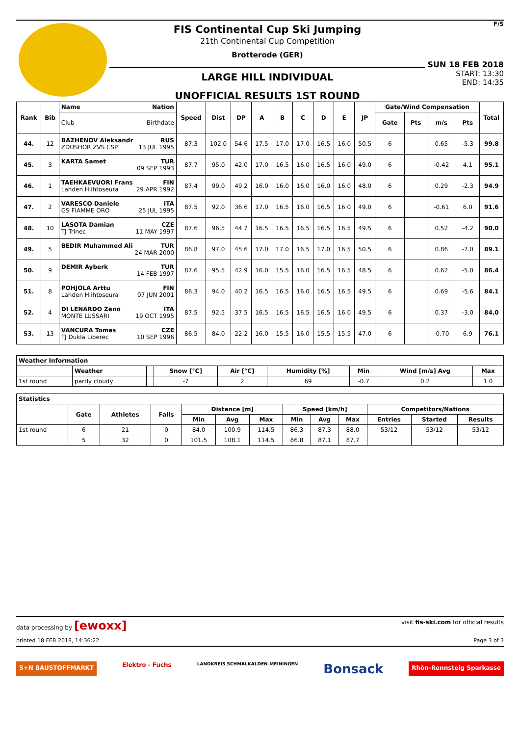FIS Continental Cup Ski Jumping
21th Continental Cup Competition
Brotterode (GER)
LARGE HILL INDIVIDUAL
UNOFFICIAL RESULTS 1ST ROUND
F/S
SUN 18 FEB 2018
START: 13:30
END: 14:35
| Rank | Bib | Name Nation | Speed | Dist | DP | A | B | C | D | E | JP | Gate/Wind Compensation | | | | Total |
| --- | --- | --- | --- | --- | --- | --- | --- | --- | --- | --- | --- | --- | --- | --- | --- | --- |
| | | Club Birthdate | | | | | | | | | | Gate | Pts | m/s | Pts | |
| 44. | 12 | BAZHENOV Aleksandr RUS ZDUSHOR ZVS CSP 13 JUL 1995 | 87.3 | 102.0 | 54.6 | 17.5 | 17.0 | 17.0 | 16.5 | 16.0 | 50.5 | 6 | | 0.65 | -5.3 | 99.8 |
| 45. | 3 | KARTA Samet TUR 09 SEP 1993 | 87.7 | 95.0 | 42.0 | 17.0 | 16.5 | 16.0 | 16.5 | 16.0 | 49.0 | 6 | | -0.42 | 4.1 | 95.1 |
| 46. | 1 | TAEHKAEVUORI Frans FIN Lahden Hiihtoseura 29 APR 1992 | 87.4 | 99.0 | 49.2 | 16.0 | 16.0 | 16.0 | 16.0 | 16.0 | 48.0 | 6 | | 0.29 | -2.3 | 94.9 |
| 47. | 2 | VARESCO Daniele ITA GS FIAMME ORO 25 JUL 1995 | 87.5 | 92.0 | 36.6 | 17.0 | 16.5 | 16.0 | 16.5 | 16.0 | 49.0 | 6 | | -0.61 | 6.0 | 91.6 |
| 48. | 10 | LASOTA Damian CZE TJ Trinec 11 MAY 1997 | 87.6 | 96.5 | 44.7 | 16.5 | 16.5 | 16.5 | 16.5 | 16.5 | 49.5 | 6 | | 0.52 | -4.2 | 90.0 |
| 49. | 5 | BEDIR Muhammed Ali TUR 24 MAR 2000 | 86.8 | 97.0 | 45.6 | 17.0 | 17.0 | 16.5 | 17.0 | 16.5 | 50.5 | 6 | | 0.86 | -7.0 | 89.1 |
| 50. | 9 | DEMIR Ayberk TUR 14 FEB 1997 | 87.6 | 95.5 | 42.9 | 16.0 | 15.5 | 16.0 | 16.5 | 16.5 | 48.5 | 6 | | 0.62 | -5.0 | 86.4 |
| 51. | 8 | POHJOLA Arttu FIN Lahden Hiihtoseura 07 JUN 2001 | 86.3 | 94.0 | 40.2 | 16.5 | 16.5 | 16.0 | 16.5 | 16.5 | 49.5 | 6 | | 0.69 | -5.6 | 84.1 |
| 52. | 4 | DI LENARDO Zeno ITA MONTE LUSSARI 19 OCT 1995 | 87.5 | 92.5 | 37.5 | 16.5 | 16.5 | 16.5 | 16.5 | 16.0 | 49.5 | 6 | | 0.37 | -3.0 | 84.0 |
| 53. | 13 | VANCURA Tomas CZE TJ Dukla Liberec 10 SEP 1996 | 86.5 | 84.0 | 22.2 | 16.0 | 15.5 | 16.0 | 15.5 | 15.5 | 47.0 | 6 | | -0.70 | 6.9 | 76.1 |
| Weather Information | | | | | | | | |
| --- | --- | --- | --- | --- | --- | --- | --- | --- |
| | Weather | | Snow [°C] | Air [°C] | Humidity [%] | Min | Wind [m/s] Avg | Max |
| 1st round | partly cloudy | | -7 | 2 | 69 | -0.7 | 0.2 | 1.0 |
| Statistics | | | | | | | | | | | | |
| --- | --- | --- | --- | --- | --- | --- | --- | --- | --- | --- | --- | --- |
| | Gate | Athletes | Falls | Distance [m] | | | Speed [km/h] | | | Competitors/Nations | | |
| | | | | Min | Avg | Max | Min | Avg | Max | Entries | Started | Results |
| 1st round | 6 | 21 | 0 | 84.0 | 100.9 | 114.5 | 86.3 | 87.3 | 88.0 | 53/12 | 53/12 | 53/12 |
| | 5 | 32 | 0 | 101.5 | 108.1 | 114.5 | 86.8 | 87.1 | 87.7 | | | |
data processing by [ewoxx] visit fis-ski.com for official results
printed 18 FEB 2018, 14:36:22 Page 3 of 3
S+N BAUSTOFFMARKT Elektro - Fuchs LANDKREIS SCHMALKALDEN-MEININGEN Bonsack Rhön-Rennsteig Sparkasse